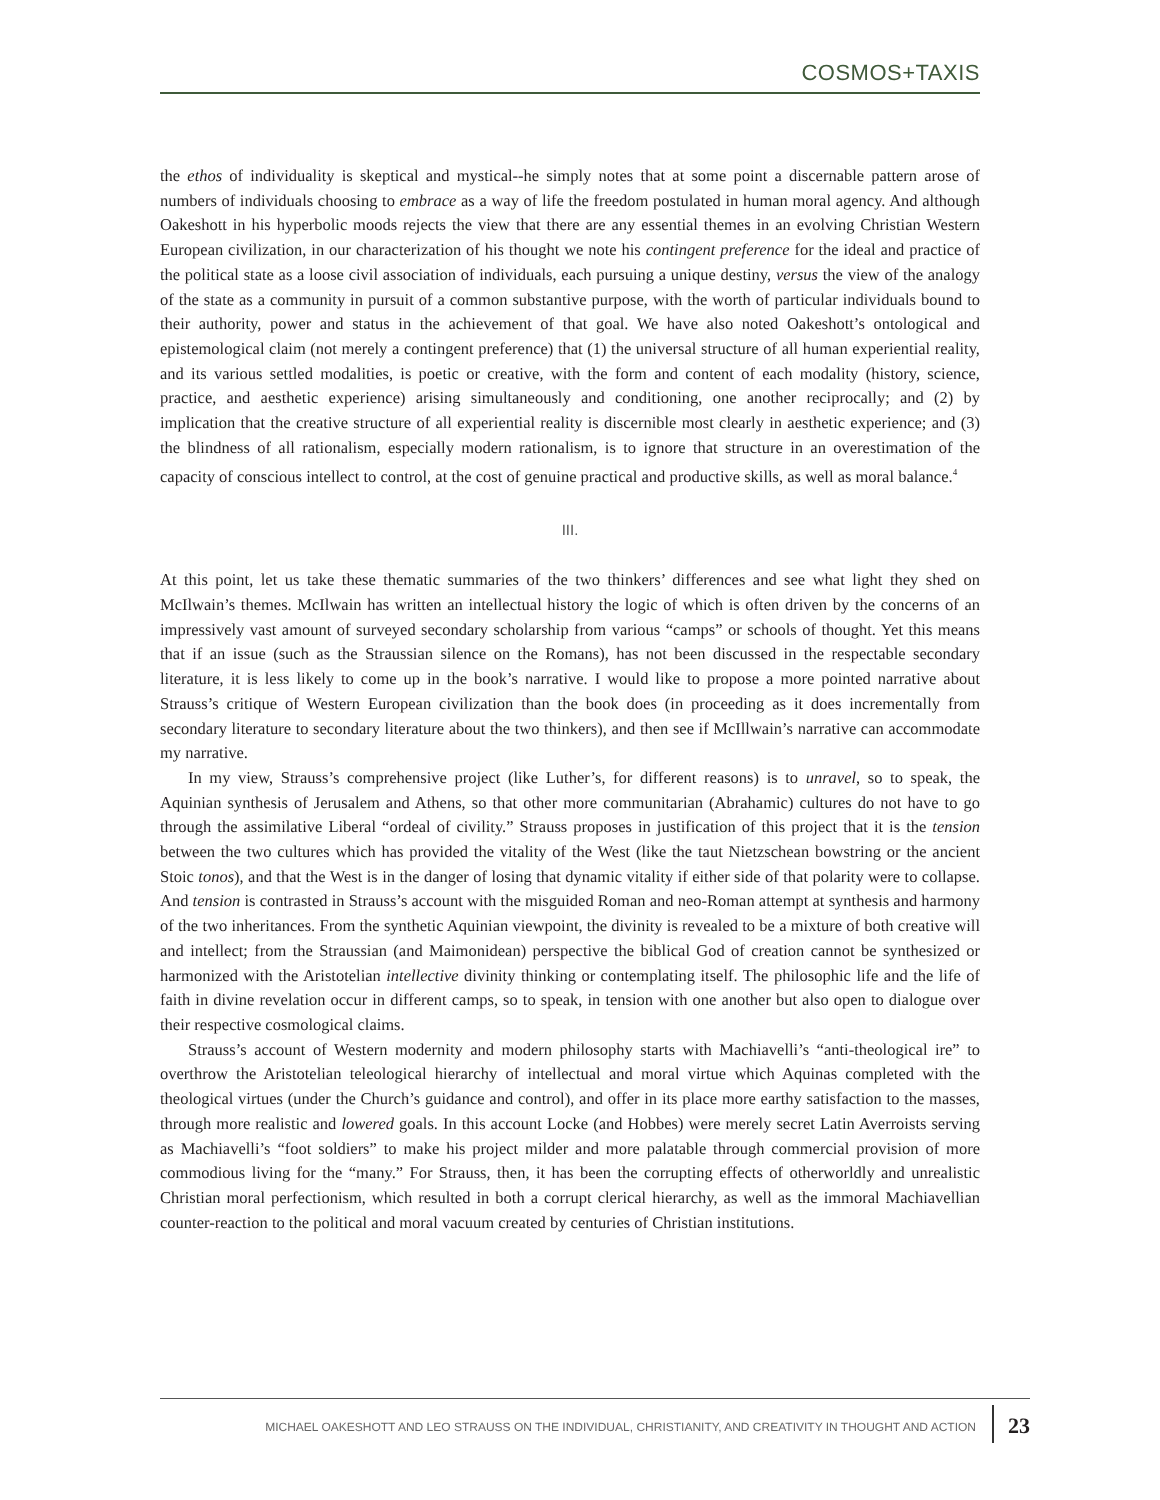COSMOS+TAXIS
the ethos of individuality is skeptical and mystical--he simply notes that at some point a discernable pattern arose of numbers of individuals choosing to embrace as a way of life the freedom postulated in human moral agency. And although Oakeshott in his hyperbolic moods rejects the view that there are any essential themes in an evolving Christian Western European civilization, in our characterization of his thought we note his contingent preference for the ideal and practice of the political state as a loose civil association of individuals, each pursuing a unique destiny, versus the view of the analogy of the state as a community in pursuit of a common substantive purpose, with the worth of particular individuals bound to their authority, power and status in the achievement of that goal. We have also noted Oakeshott’s ontological and epistemological claim (not merely a contingent preference) that (1) the universal structure of all human experiential reality, and its various settled modalities, is poetic or creative, with the form and content of each modality (history, science, practice, and aesthetic experience) arising simultaneously and conditioning, one another reciprocally; and (2) by implication that the creative structure of all experiential reality is discernible most clearly in aesthetic experience; and (3) the blindness of all rationalism, especially modern rationalism, is to ignore that structure in an overestimation of the capacity of conscious intellect to control, at the cost of genuine practical and productive skills, as well as moral balance.<sup>4</sup>
III.
At this point, let us take these thematic summaries of the two thinkers’ differences and see what light they shed on McIlwain’s themes. McIlwain has written an intellectual history the logic of which is often driven by the concerns of an impressively vast amount of surveyed secondary scholarship from various “camps” or schools of thought. Yet this means that if an issue (such as the Straussian silence on the Romans), has not been discussed in the respectable secondary literature, it is less likely to come up in the book’s narrative. I would like to propose a more pointed narrative about Strauss’s critique of Western European civilization than the book does (in proceeding as it does incrementally from secondary literature to secondary literature about the two thinkers), and then see if McIllwain’s narrative can accommodate my narrative.
In my view, Strauss’s comprehensive project (like Luther’s, for different reasons) is to unravel, so to speak, the Aquinian synthesis of Jerusalem and Athens, so that other more communitarian (Abrahamic) cultures do not have to go through the assimilative Liberal “ordeal of civility.” Strauss proposes in justification of this project that it is the tension between the two cultures which has provided the vitality of the West (like the taut Nietzschean bowstring or the ancient Stoic tonos), and that the West is in the danger of losing that dynamic vitality if either side of that polarity were to collapse. And tension is contrasted in Strauss’s account with the misguided Roman and neo-Roman attempt at synthesis and harmony of the two inheritances. From the synthetic Aquinian viewpoint, the divinity is revealed to be a mixture of both creative will and intellect; from the Straussian (and Maimonidean) perspective the biblical God of creation cannot be synthesized or harmonized with the Aristotelian intellective divinity thinking or contemplating itself. The philosophic life and the life of faith in divine revelation occur in different camps, so to speak, in tension with one another but also open to dialogue over their respective cosmological claims.
Strauss’s account of Western modernity and modern philosophy starts with Machiavelli’s “anti-theological ire” to overthrow the Aristotelian teleological hierarchy of intellectual and moral virtue which Aquinas completed with the theological virtues (under the Church’s guidance and control), and offer in its place more earthy satisfaction to the masses, through more realistic and lowered goals. In this account Locke (and Hobbes) were merely secret Latin Averroists serving as Machiavelli’s “foot soldiers” to make his project milder and more palatable through commercial provision of more commodious living for the “many.” For Strauss, then, it has been the corrupting effects of otherworldly and unrealistic Christian moral perfectionism, which resulted in both a corrupt clerical hierarchy, as well as the immoral Machiavellian counter-reaction to the political and moral vacuum created by centuries of Christian institutions.
MICHAEL OAKESHOTT AND LEO STRAUSS ON THE INDIVIDUAL, CHRISTIANITY, AND CREATIVITY IN THOUGHT AND ACTION 23